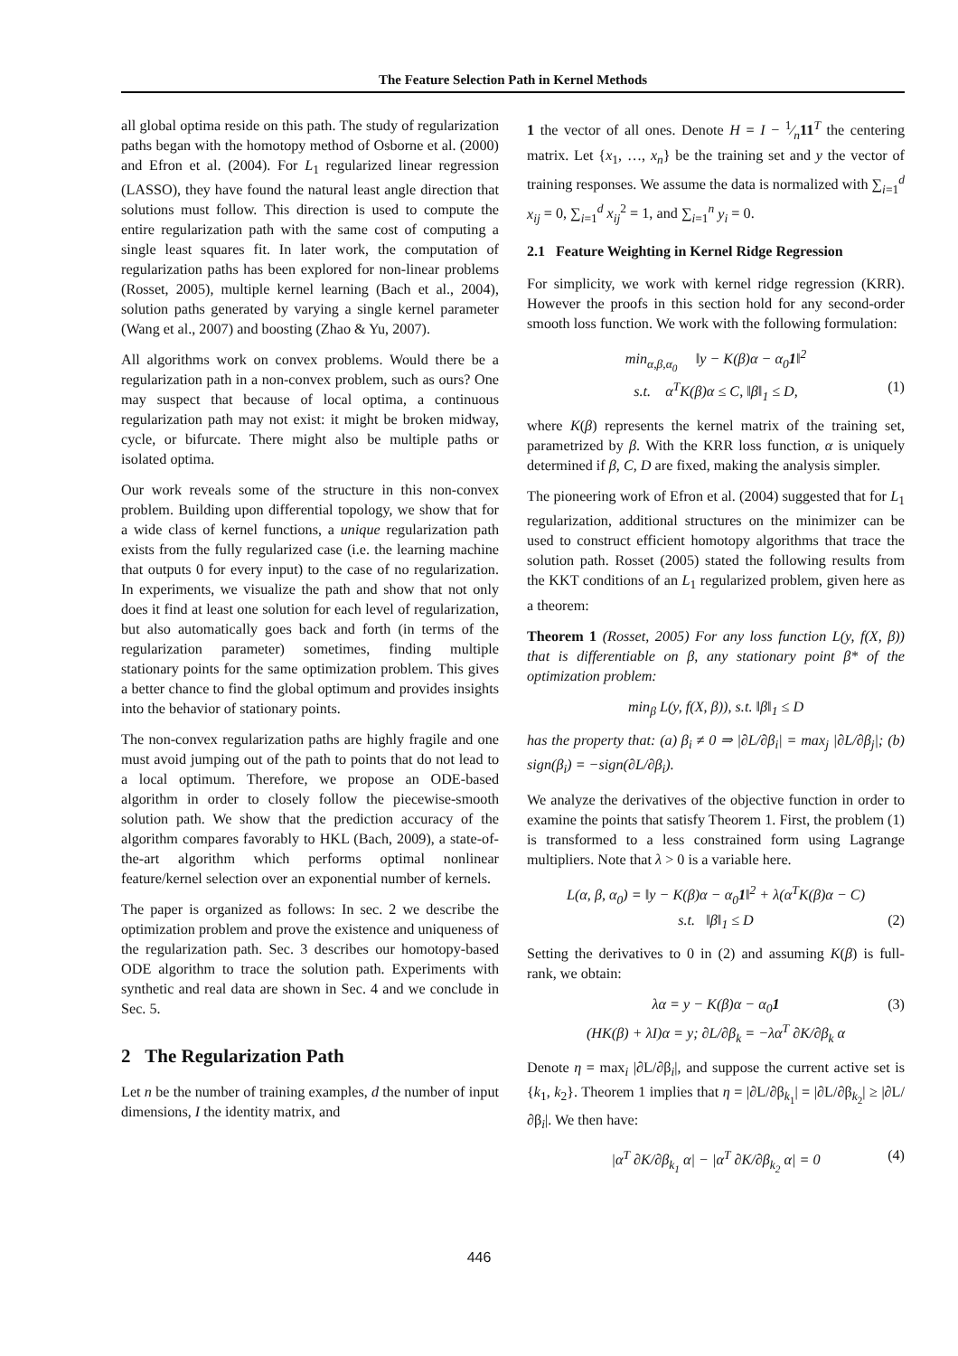The Feature Selection Path in Kernel Methods
all global optima reside on this path. The study of regularization paths began with the homotopy method of Osborne et al. (2000) and Efron et al. (2004). For L<sub>1</sub> regularized linear regression (LASSO), they have found the natural least angle direction that solutions must follow. This direction is used to compute the entire regularization path with the same cost of computing a single least squares fit. In later work, the computation of regularization paths has been explored for non-linear problems (Rosset, 2005), multiple kernel learning (Bach et al., 2004), solution paths generated by varying a single kernel parameter (Wang et al., 2007) and boosting (Zhao & Yu, 2007).
All algorithms work on convex problems. Would there be a regularization path in a non-convex problem, such as ours? One may suspect that because of local optima, a continuous regularization path may not exist: it might be broken midway, cycle, or bifurcate. There might also be multiple paths or isolated optima.
Our work reveals some of the structure in this non-convex problem. Building upon differential topology, we show that for a wide class of kernel functions, a unique regularization path exists from the fully regularized case (i.e. the learning machine that outputs 0 for every input) to the case of no regularization. In experiments, we visualize the path and show that not only does it find at least one solution for each level of regularization, but also automatically goes back and forth (in terms of the regularization parameter) sometimes, finding multiple stationary points for the same optimization problem. This gives a better chance to find the global optimum and provides insights into the behavior of stationary points.
The non-convex regularization paths are highly fragile and one must avoid jumping out of the path to points that do not lead to a local optimum. Therefore, we propose an ODE-based algorithm in order to closely follow the piecewise-smooth solution path. We show that the prediction accuracy of the algorithm compares favorably to HKL (Bach, 2009), a state-of-the-art algorithm which performs optimal nonlinear feature/kernel selection over an exponential number of kernels.
The paper is organized as follows: In sec. 2 we describe the optimization problem and prove the existence and uniqueness of the regularization path. Sec. 3 describes our homotopy-based ODE algorithm to trace the solution path. Experiments with synthetic and real data are shown in Sec. 4 and we conclude in Sec. 5.
2 The Regularization Path
Let n be the number of training examples, d the number of input dimensions, I the identity matrix, and
1 the vector of all ones. Denote H = I − 1⁄n11<sup>T</sup> the centering matrix. Let {x<sub>1</sub>, …, x<sub>n</sub>} be the training set and y the vector of training responses. We assume the data is normalized with ∑<sub>i=1</sub><sup>d</sup> x<sub>ij</sub> = 0, ∑<sub>i=1</sub><sup>d</sup> x<sub>ij</sub><sup>2</sup> = 1, and ∑<sub>i=1</sub><sup>n</sup> y<sub>i</sub> = 0.
2.1 Feature Weighting in Kernel Ridge Regression
For simplicity, we work with kernel ridge regression (KRR). However the proofs in this section hold for any second-order smooth loss function. We work with the following formulation:
min<sub>α,β,α<sub>0</sub></sub> ‖y − K(β)α − α<sub>0</sub>1‖<sup>2</sup>
s.t. α<sup>T</sup>K(β)α ≤ C, ‖β‖<sub>1</sub> ≤ D, (1)
where K(β) represents the kernel matrix of the training set, parametrized by β. With the KRR loss function, α is uniquely determined if β, C, D are fixed, making the analysis simpler.
The pioneering work of Efron et al. (2004) suggested that for L<sub>1</sub> regularization, additional structures on the minimizer can be used to construct efficient homotopy algorithms that trace the solution path. Rosset (2005) stated the following results from the KKT conditions of an L<sub>1</sub> regularized problem, given here as a theorem:
Theorem 1 (Rosset, 2005) For any loss function L(y, f(X, β)) that is differentiable on β, any stationary point β* of the optimization problem:
min<sub>β</sub> L(y, f(X, β)), s.t. ‖β‖<sub>1</sub> ≤ D
has the property that: (a) β<sub>i</sub> ≠ 0 ⇒ |∂L/∂β<sub>i</sub>| = max<sub>j</sub> |∂L/∂β<sub>j</sub>|; (b) sign(β<sub>i</sub>) = −sign(∂L/∂β<sub>i</sub>).
We analyze the derivatives of the objective function in order to examine the points that satisfy Theorem 1. First, the problem (1) is transformed to a less constrained form using Lagrange multipliers. Note that λ > 0 is a variable here.
L(α, β, α<sub>0</sub>) = ‖y − K(β)α − α<sub>0</sub>1‖<sup>2</sup> + λ(α<sup>T</sup>K(β)α − C)
s.t. ‖β‖<sub>1</sub> ≤ D (2)
Setting the derivatives to 0 in (2) and assuming K(β) is full-rank, we obtain:
λα = y − K(β)α − α<sub>0</sub>1 (3)
(HK(β) + λI)α = y; ∂L/∂β<sub>k</sub> = −λα<sup>T</sup> ∂K/∂β<sub>k</sub> α
Denote η = max<sub>i</sub> |∂L/∂β<sub>i</sub>|, and suppose the current active set is {k<sub>1</sub>, k<sub>2</sub>}. Theorem 1 implies that η = |∂L/∂β<sub>k<sub>1</sub></sub>| = |∂L/∂β<sub>k<sub>2</sub></sub>| ≥ |∂L/∂β<sub>i</sub>|. We then have:
|α<sup>T</sup> ∂K/∂β<sub>k<sub>1</sub></sub> α| − |α<sup>T</sup> ∂K/∂β<sub>k<sub>2</sub></sub> α| = 0 (4)
446